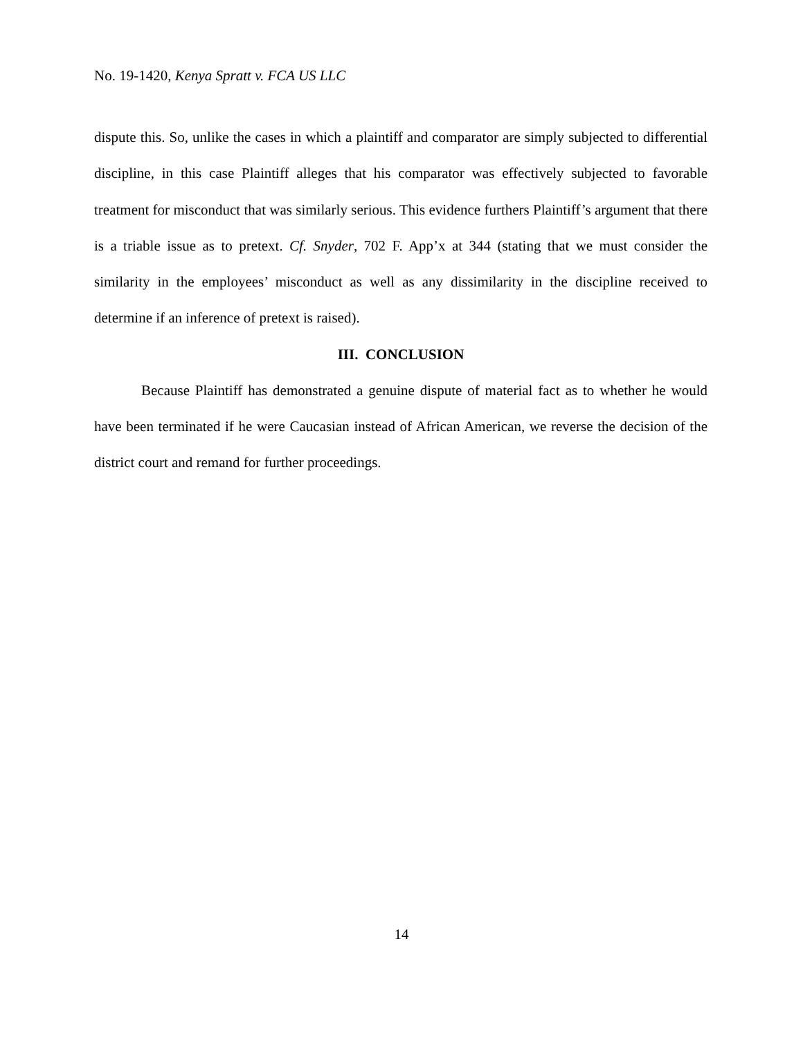No. 19-1420, Kenya Spratt v. FCA US LLC
dispute this. So, unlike the cases in which a plaintiff and comparator are simply subjected to differential discipline, in this case Plaintiff alleges that his comparator was effectively subjected to favorable treatment for misconduct that was similarly serious. This evidence furthers Plaintiff’s argument that there is a triable issue as to pretext. Cf. Snyder, 702 F. App’x at 344 (stating that we must consider the similarity in the employees’ misconduct as well as any dissimilarity in the discipline received to determine if an inference of pretext is raised).
III. CONCLUSION
Because Plaintiff has demonstrated a genuine dispute of material fact as to whether he would have been terminated if he were Caucasian instead of African American, we reverse the decision of the district court and remand for further proceedings.
14